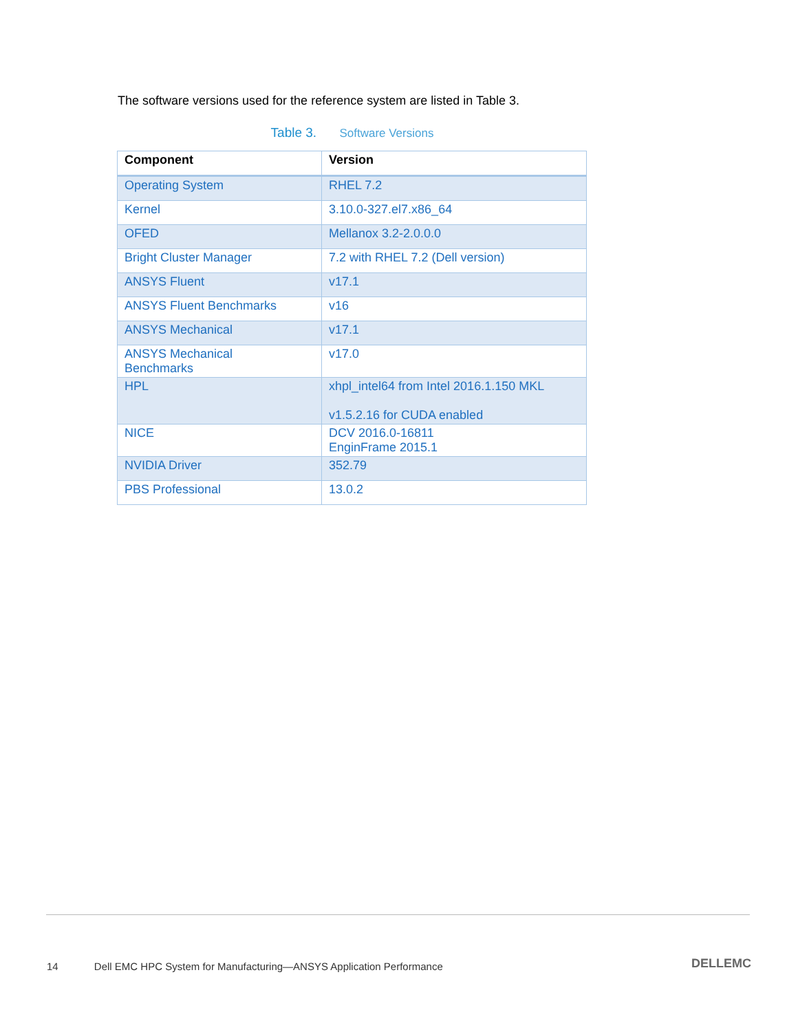The software versions used for the reference system are listed in Table 3.
Table 3. Software Versions
| Component | Version |
| --- | --- |
| Operating System | RHEL 7.2 |
| Kernel | 3.10.0-327.el7.x86_64 |
| OFED | Mellanox 3.2-2.0.0.0 |
| Bright Cluster Manager | 7.2 with RHEL 7.2 (Dell version) |
| ANSYS Fluent | v17.1 |
| ANSYS Fluent Benchmarks | v16 |
| ANSYS Mechanical | v17.1 |
| ANSYS Mechanical Benchmarks | v17.0 |
| HPL | xhpl_intel64 from Intel 2016.1.150 MKL v1.5.2.16 for CUDA enabled |
| NICE | DCV 2016.0-16811 EnginFrame 2015.1 |
| NVIDIA Driver | 352.79 |
| PBS Professional | 13.0.2 |
14 Dell EMC HPC System for Manufacturing—ANSYS Application Performance
DELLEMC